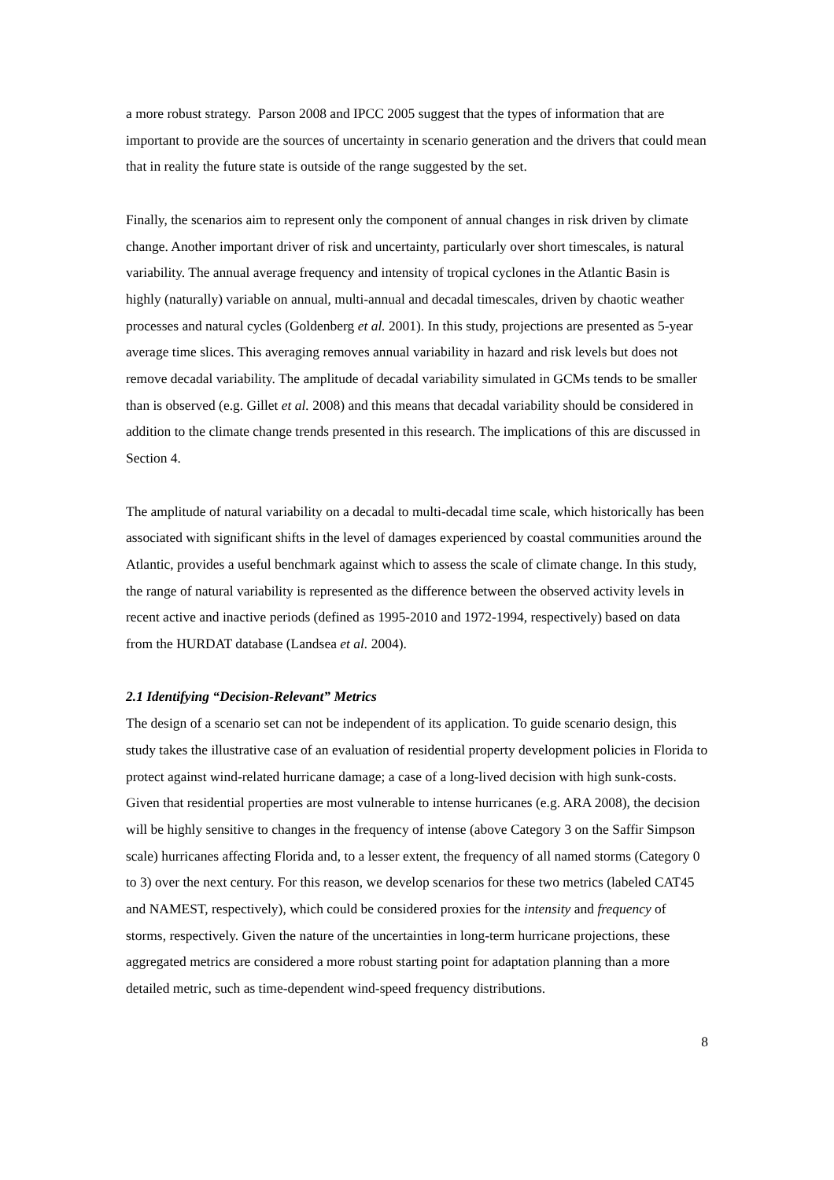a more robust strategy. Parson 2008 and IPCC 2005 suggest that the types of information that are important to provide are the sources of uncertainty in scenario generation and the drivers that could mean that in reality the future state is outside of the range suggested by the set.
Finally, the scenarios aim to represent only the component of annual changes in risk driven by climate change. Another important driver of risk and uncertainty, particularly over short timescales, is natural variability. The annual average frequency and intensity of tropical cyclones in the Atlantic Basin is highly (naturally) variable on annual, multi-annual and decadal timescales, driven by chaotic weather processes and natural cycles (Goldenberg et al. 2001). In this study, projections are presented as 5-year average time slices. This averaging removes annual variability in hazard and risk levels but does not remove decadal variability. The amplitude of decadal variability simulated in GCMs tends to be smaller than is observed (e.g. Gillet et al. 2008) and this means that decadal variability should be considered in addition to the climate change trends presented in this research. The implications of this are discussed in Section 4.
The amplitude of natural variability on a decadal to multi-decadal time scale, which historically has been associated with significant shifts in the level of damages experienced by coastal communities around the Atlantic, provides a useful benchmark against which to assess the scale of climate change. In this study, the range of natural variability is represented as the difference between the observed activity levels in recent active and inactive periods (defined as 1995-2010 and 1972-1994, respectively) based on data from the HURDAT database (Landsea et al. 2004).
2.1 Identifying “Decision-Relevant” Metrics
The design of a scenario set can not be independent of its application. To guide scenario design, this study takes the illustrative case of an evaluation of residential property development policies in Florida to protect against wind-related hurricane damage; a case of a long-lived decision with high sunk-costs. Given that residential properties are most vulnerable to intense hurricanes (e.g. ARA 2008), the decision will be highly sensitive to changes in the frequency of intense (above Category 3 on the Saffir Simpson scale) hurricanes affecting Florida and, to a lesser extent, the frequency of all named storms (Category 0 to 3) over the next century. For this reason, we develop scenarios for these two metrics (labeled CAT45 and NAMEST, respectively), which could be considered proxies for the intensity and frequency of storms, respectively. Given the nature of the uncertainties in long-term hurricane projections, these aggregated metrics are considered a more robust starting point for adaptation planning than a more detailed metric, such as time-dependent wind-speed frequency distributions.
8